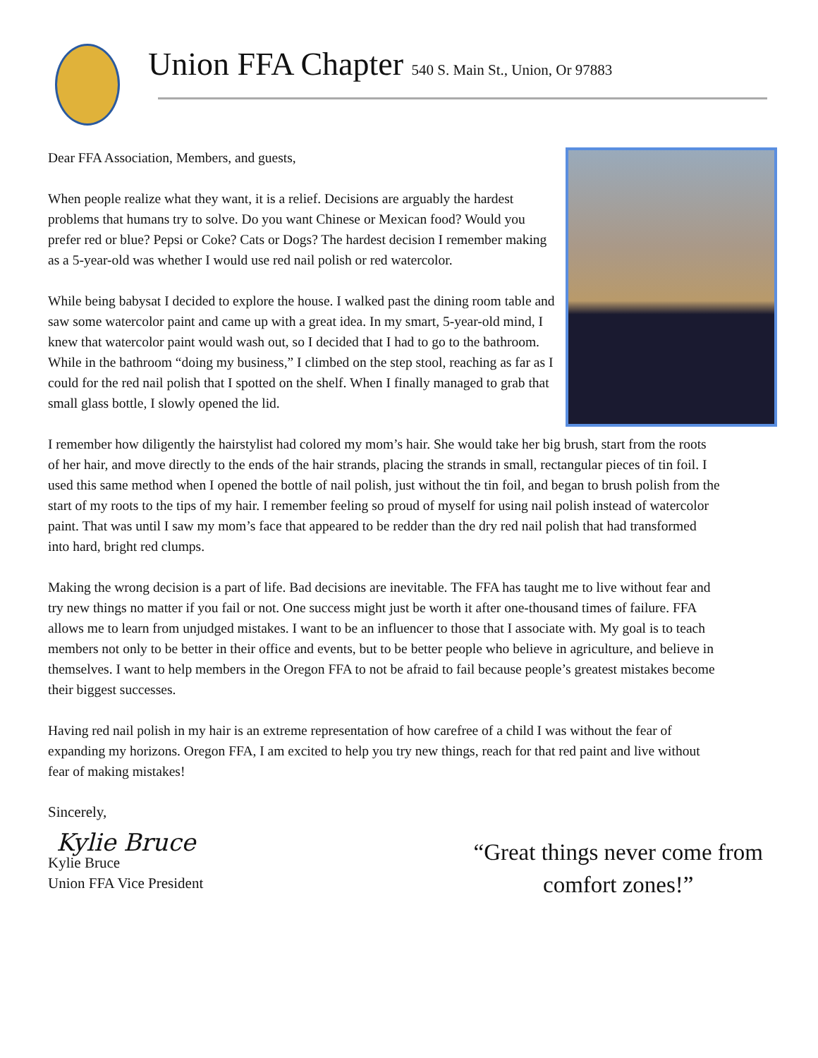Union FFA Chapter 540 S. Main St., Union, Or 97883
Dear FFA Association, Members, and guests,
When people realize what they want, it is a relief. Decisions are arguably the hardest problems that humans try to solve. Do you want Chinese or Mexican food? Would you prefer red or blue? Pepsi or Coke? Cats or Dogs? The hardest decision I remember making as a 5-year-old was whether I would use red nail polish or red watercolor.
While being babysat I decided to explore the house. I walked past the dining room table and saw some watercolor paint and came up with a great idea. In my smart, 5-year-old mind, I knew that watercolor paint would wash out, so I decided that I had to go to the bathroom. While in the bathroom “doing my business,” I climbed on the step stool, reaching as far as I could for the red nail polish that I spotted on the shelf. When I finally managed to grab that small glass bottle, I slowly opened the lid.
I remember how diligently the hairstylist had colored my mom’s hair. She would take her big brush, start from the roots of her hair, and move directly to the ends of the hair strands, placing the strands in small, rectangular pieces of tin foil. I used this same method when I opened the bottle of nail polish, just without the tin foil, and began to brush polish from the start of my roots to the tips of my hair. I remember feeling so proud of myself for using nail polish instead of watercolor paint. That was until I saw my mom’s face that appeared to be redder than the dry red nail polish that had transformed into hard, bright red clumps.
Making the wrong decision is a part of life. Bad decisions are inevitable. The FFA has taught me to live without fear and try new things no matter if you fail or not. One success might just be worth it after one-thousand times of failure. FFA allows me to learn from unjudged mistakes. I want to be an influencer to those that I associate with. My goal is to teach members not only to be better in their office and events, but to be better people who believe in agriculture, and believe in themselves. I want to help members in the Oregon FFA to not be afraid to fail because people’s greatest mistakes become their biggest successes.
Having red nail polish in my hair is an extreme representation of how carefree of a child I was without the fear of expanding my horizons. Oregon FFA, I am excited to help you try new things, reach for that red paint and live without fear of making mistakes!
Sincerely,
Kylie Bruce
Kylie Bruce
Union FFA Vice President
“Great things never come from
comfort zones!”